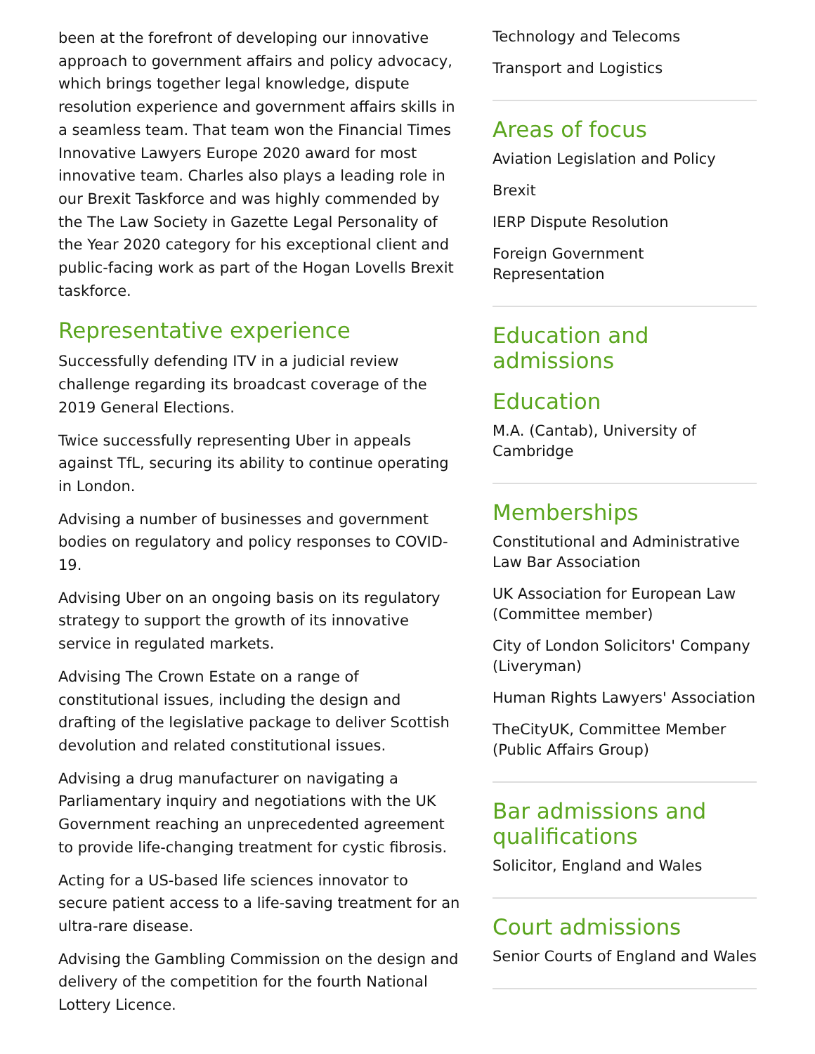been at the forefront of developing our innovative approach to government affairs and policy advocacy, which brings together legal knowledge, dispute resolution experience and government affairs skills in a seamless team. That team won the Financial Times Innovative Lawyers Europe 2020 award for most innovative team. Charles also plays a leading role in our Brexit Taskforce and was highly commended by the The Law Society in Gazette Legal Personality of the Year 2020 category for his exceptional client and public-facing work as part of the Hogan Lovells Brexit taskforce.
Representative experience
Successfully defending ITV in a judicial review challenge regarding its broadcast coverage of the 2019 General Elections.
Twice successfully representing Uber in appeals against TfL, securing its ability to continue operating in London.
Advising a number of businesses and government bodies on regulatory and policy responses to COVID-19.
Advising Uber on an ongoing basis on its regulatory strategy to support the growth of its innovative service in regulated markets.
Advising The Crown Estate on a range of constitutional issues, including the design and drafting of the legislative package to deliver Scottish devolution and related constitutional issues.
Advising a drug manufacturer on navigating a Parliamentary inquiry and negotiations with the UK Government reaching an unprecedented agreement to provide life-changing treatment for cystic fibrosis.
Acting for a US-based life sciences innovator to secure patient access to a life-saving treatment for an ultra-rare disease.
Advising the Gambling Commission on the design and delivery of the competition for the fourth National Lottery Licence.
Technology and Telecoms
Transport and Logistics
Areas of focus
Aviation Legislation and Policy
Brexit
IERP Dispute Resolution
Foreign Government Representation
Education and admissions
Education
M.A. (Cantab), University of Cambridge
Memberships
Constitutional and Administrative Law Bar Association
UK Association for European Law (Committee member)
City of London Solicitors' Company (Liveryman)
Human Rights Lawyers' Association
TheCityUK, Committee Member (Public Affairs Group)
Bar admissions and qualifications
Solicitor, England and Wales
Court admissions
Senior Courts of England and Wales